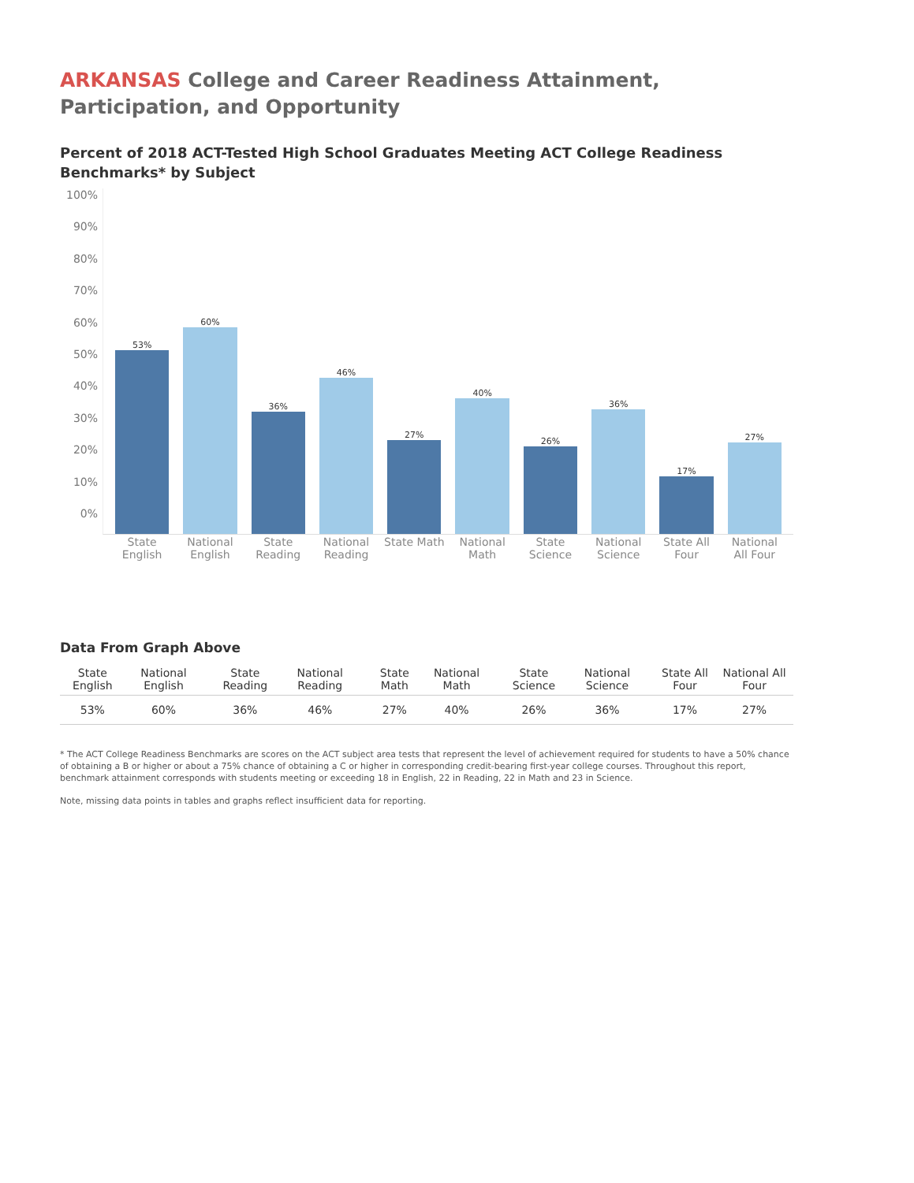ARKANSAS College and Career Readiness Attainment, Participation, and Opportunity
Percent of 2018 ACT-Tested High School Graduates Meeting ACT College Readiness Benchmarks* by Subject
100%
90%
80%
70%
60%
50%
40%
30%
20%
10%
0%
53%
60%
36%
46%
27%
40%
26%
36%
17%
27%
State English National English State Reading National Reading State Math National Math State Science National Science State All Four National All Four
Data From Graph Above
| State English | National English | | State Reading | National Reading | | State Math | National Math | | State Science | National Science | | State All Four | National All Four |
| --- | --- | --- | --- | --- | --- | --- | --- | --- | --- | --- | --- | --- | --- |
| 53% | 60% | | 36% | 46% | | 27% | 40% | | 26% | 36% | | 17% | 27% |
* The ACT College Readiness Benchmarks are scores on the ACT subject area tests that represent the level of achievement required for students to have a 50% chance of obtaining a B or higher or about a 75% chance of obtaining a C or higher in corresponding credit-bearing first-year college courses. Throughout this report, benchmark attainment corresponds with students meeting or exceeding 18 in English, 22 in Reading, 22 in Math and 23 in Science.
Note, missing data points in tables and graphs reflect insufficient data for reporting.